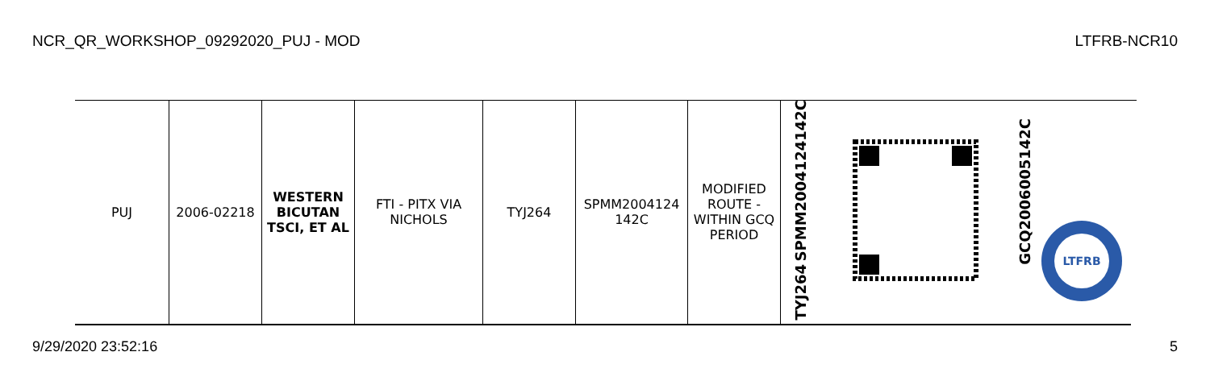NCR_QR_WORKSHOP_09292020_PUJ - MOD LTFRB-NCR10
| PUJ | 2006-02218 | WESTERN BICUTAN TSCI, ET AL | FTI - PITX VIA NICHOLS | TYJ264 | SPMM2004124 142C | MODIFIED ROUTE - WITHIN GCQ PERIOD | SPMM2004124142C TYJ264 | | GCQ2006005142C LTFRB |
9/29/2020 23:52:16 5